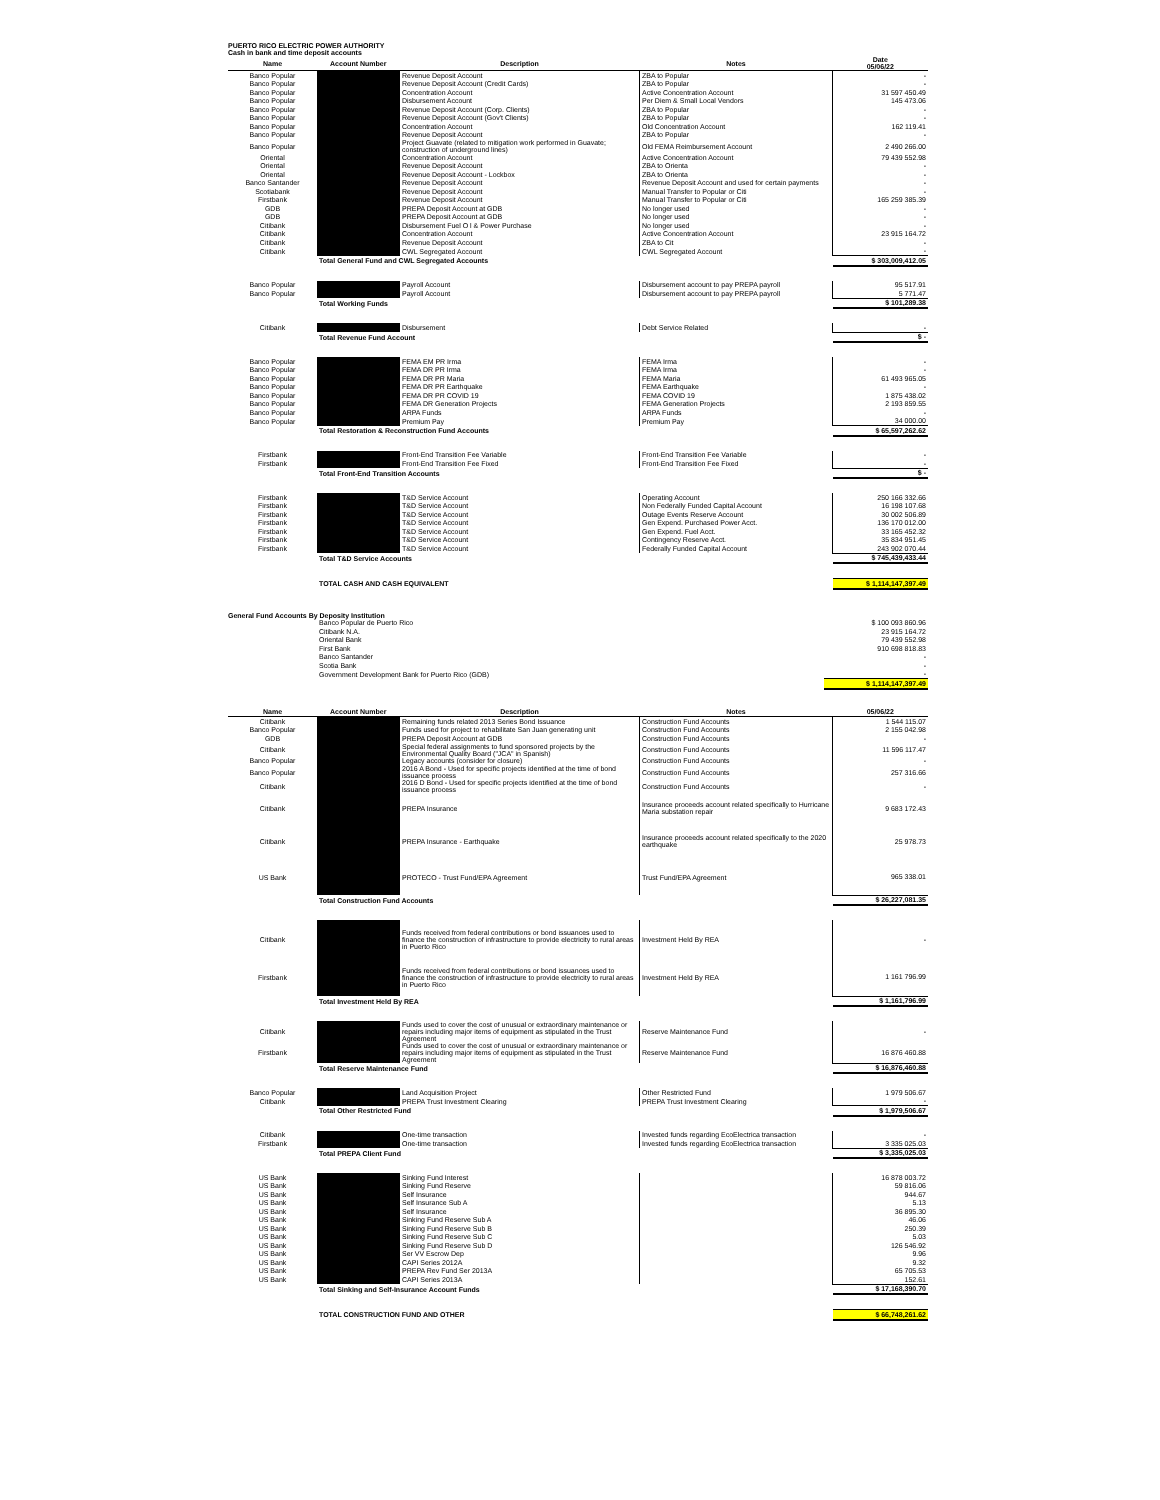PUERTO RICO ELECTRIC POWER AUTHORITY
Cash in bank and time deposit accounts
| Name | Account Number | Description | Notes | Date 05/06/22 |
| --- | --- | --- | --- | --- |
| Banco Popular | | Revenue Deposit Account | ZBA to Popular | - |
| Banco Popular | | Revenue Deposit Account (Credit Cards) | ZBA to Popular | - |
| Banco Popular | | Concentration Account | Active Concentration Account | 31 597 450.49 |
| Banco Popular | | Disbursement Account | Per Diem & Small Local Vendors | 145 473.06 |
| Banco Popular | | Revenue Deposit Account (Corp. Clients) | ZBA to Popular | - |
| Banco Popular | | Revenue Deposit Account (Gov't Clients) | ZBA to Popular | - |
| Banco Popular | | Concentration Account | Old Concentration Account | 162 119.41 |
| Banco Popular | | Revenue Deposit Account | ZBA to Popular | - |
| Banco Popular | | Project Guavate (related to mitigation work performed in Guavate; construction of underground lines) | Old FEMA Reimbursement Account | 2 490 266.00 |
| Oriental | | Concentration Account | Active Concentration Account | 79 439 552.98 |
| Oriental | | Revenue Deposit Account | ZBA to Orienta | - |
| Oriental | | Revenue Deposit Account - Lockbox | ZBA to Orienta | - |
| Banco Santander | | Revenue Deposit Account | Revenue Deposit Account and used for certain payments | - |
| Scotiabank | | Revenue Deposit Account | Manual Transfer to Popular or Citi | - |
| Firstbank | | Revenue Deposit Account | Manual Transfer to Popular or Citi | 165 259 385.39 |
| GDB | | PREPA Deposit Account at GDB | No longer used | - |
| GDB | | PREPA Deposit Account at GDB | No longer used | - |
| Citibank | | Disbursement Fuel O l & Power Purchase | No longer used | - |
| Citibank | | Concentration Account | Active Concentration Account | 23 915 164.72 |
| Citibank | | Revenue Deposit Account | ZBA to Cit | - |
| Citibank | | CWL Segregated Account | CWL Segregated Account | - |
| | Total General Fund and CWL Segregated Accounts | | | $ 303,009,412.05 |
| Banco Popular | | Payroll Account | Disbursement account to pay PREPA payroll | 95 517.91 |
| Banco Popular | | Payroll Account | Disbursement account to pay PREPA payroll | 5 771.47 |
| | Total Working Funds | | | $ 101,289.38 |
| Citibank | | Disbursement | Debt Service Related | - |
| | Total Revenue Fund Account | | | $ - |
| Banco Popular | | FEMA EM PR Irma | FEMA Irma | - |
| Banco Popular | | FEMA DR PR Irma | FEMA Irma | - |
| Banco Popular | | FEMA DR PR Maria | FEMA Maria | 61 493 965.05 |
| Banco Popular | | FEMA DR PR Earthquake | FEMA Earthquake | - |
| Banco Popular | | FEMA DR PR COVID 19 | FEMA COVID 19 | 1 875 438.02 |
| Banco Popular | | FEMA DR Generation Projects | FEMA Generation Projects | 2 193 859.55 |
| Banco Popular | | ARPA Funds | ARPA Funds | - |
| Banco Popular | | Premium Pay | Premium Pay | 34 000.00 |
| | Total Restoration & Reconstruction Fund Accounts | | | $ 65,597,262.62 |
| Firstbank | | Front-End Transition Fee Variable | Front-End Transition Fee Variable | - |
| Firstbank | | Front-End Transition Fee Fixed | Front-End Transition Fee Fixed | - |
| | Total Front-End Transition Accounts | | | $ - |
| Firstbank | | T&D Service Account | Operating Account | 250 166 332.66 |
| Firstbank | | T&D Service Account | Non Federally Funded Capital Account | 16 198 107.68 |
| Firstbank | | T&D Service Account | Outage Events Reserve Account | 30 002 506.89 |
| Firstbank | | T&D Service Account | Gen Expend. Purchased Power Acct. | 136 170 012.00 |
| Firstbank | | T&D Service Account | Gen Expend. Fuel Acct. | 33 165 452.32 |
| Firstbank | | T&D Service Account | Contingency Reserve Acct. | 35 834 951.45 |
| Firstbank | | T&D Service Account | Federally Funded Capital Account | 243 902 070.44 |
| | Total T&D Service Accounts | | | $ 745,439,433.44 |
| | TOTAL CASH AND CASH EQUIVALENT | | | $ 1,114,147,397.49 |
General Fund Accounts By Deposity Institution
| | Banco Popular de Puerto Rico | $ 100 093 860.96 |
| | Citibank N.A. | 23 915 164.72 |
| | Oriental Bank | 79 439 552.98 |
| | First Bank | 910 698 818.83 |
| | Banco Santander | - |
| | Scotia Bank | - |
| | Government Development Bank for Puerto Rico (GDB) | - |
| | | $ 1,114,147,397.49 |
| Name | Account Number | Description | Notes | 05/06/22 |
| --- | --- | --- | --- | --- |
| Citibank | | Remaining funds related 2013 Series Bond Issuance | Construction Fund Accounts | 1 544 115.07 |
| Banco Popular | | Funds used for project to rehabilitate San Juan generating unit | Construction Fund Accounts | 2 155 042.98 |
| GDB | | PREPA Deposit Account at GDB | Construction Fund Accounts | - |
| Citibank | | Special federal assignments to fund sponsored projects by the Environmental Quality Board ("JCA" in Spanish) | Construction Fund Accounts | 11 596 117.47 |
| Banco Popular | | Legacy accounts (consider for closure) | Construction Fund Accounts | - |
| Banco Popular | | 2016 A Bond - Used for specific projects identified at the time of bond issuance process | Construction Fund Accounts | 257 316.66 |
| Citibank | | 2016 D Bond - Used for specific projects identified at the time of bond issuance process | Construction Fund Accounts | - |
| Citibank | | PREPA Insurance | Insurance proceeds account related specifically to Hurricane Maria substation repair | 9 683 172.43 |
| Citibank | | PREPA Insurance - Earthquake | Insurance proceeds account related specifically to the 2020 earthquake | 25 978.73 |
| US Bank | | PROTECO - Trust Fund/EPA Agreement | Trust Fund/EPA Agreement | 965 338.01 |
| | Total Construction Fund Accounts | | | $ 26,227,081.35 |
| Citibank | | Funds received from federal contributions or bond issuances used to finance the construction of infrastructure to provide electricity to rural areas in Puerto Rico | Investment Held By REA | - |
| Firstbank | | Funds received from federal contributions or bond issuances used to finance the construction of infrastructure to provide electricity to rural areas in Puerto Rico | Investment Held By REA | 1 161 796.99 |
| | Total Investment Held By REA | | | $ 1,161,796.99 |
| Citibank | | Funds used to cover the cost of unusual or extraordinary maintenance or repairs including major items of equipment as stipulated in the Trust Agreement | Reserve Maintenance Fund | - |
| Firstbank | | Funds used to cover the cost of unusual or extraordinary maintenance or repairs including major items of equipment as stipulated in the Trust Agreement | Reserve Maintenance Fund | 16 876 460.88 |
| | Total Reserve Maintenance Fund | | | $ 16,876,460.88 |
| Banco Popular | | Land Acquisition Project | Other Restricted Fund | 1 979 506.67 |
| Citibank | | PREPA Trust Investment Clearing | PREPA Trust Investment Clearing | - |
| | Total Other Restricted Fund | | | $ 1,979,506.67 |
| Citibank | | One-time transaction | Invested funds regarding EcoElectrica transaction | - |
| Firstbank | | One-time transaction | Invested funds regarding EcoElectrica transaction | 3 335 025.03 |
| | Total PREPA Client Fund | | | $ 3,335,025.03 |
| US Bank | | Sinking Fund Interest | | 16 878 003.72 |
| US Bank | | Sinking Fund Reserve | | 59 816.06 |
| US Bank | | Self Insurance | | 944.67 |
| US Bank | | Self Insurance Sub A | | 5.13 |
| US Bank | | Self Insurance | | 36 895.30 |
| US Bank | | Sinking Fund Reserve Sub A | | 46.06 |
| US Bank | | Sinking Fund Reserve Sub B | | 250.39 |
| US Bank | | Sinking Fund Reserve Sub C | | 5.03 |
| US Bank | | Sinking Fund Reserve Sub D | | 126 546.92 |
| US Bank | | Ser VV Escrow Dep | | 9.96 |
| US Bank | | CAPI Series 2012A | | 9.32 |
| US Bank | | PREPA Rev Fund Ser 2013A | | 65 705.53 |
| US Bank | | CAPI Series 2013A | | 152.61 |
| | Total Sinking and Self-Insurance Account Funds | | | $ 17,168,390.70 |
| | TOTAL CONSTRUCTION FUND AND OTHER | | | $ 66,748,261.62 |